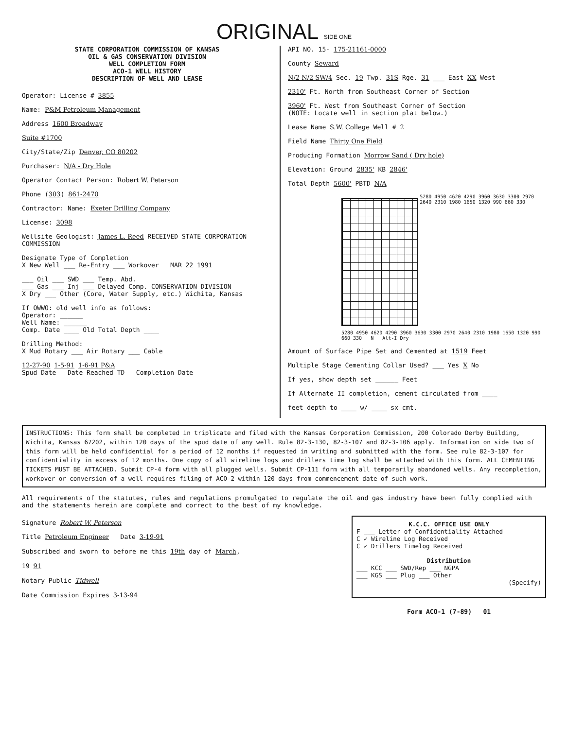ORIGINAL SIDE ONE
STATE CORPORATION COMMISSION OF KANSAS
OIL & GAS CONSERVATION DIVISION
WELL COMPLETION FORM
ACO-1 WELL HISTORY
DESCRIPTION OF WELL AND LEASE
Operator: License # 3855
Name: P&M Petroleum Management
Address 1600 Broadway
Suite #1700
City/State/Zip Denver, CO 80202
Purchaser: N/A - Dry Hole
Operator Contact Person: Robert W. Peterson
Phone (303) 861-2470
Contractor: Name: Exeter Drilling Company
License: 3098
Wellsite Geologist: James L. Reed RECEIVED STATE CORPORATION COMMISSION
Designate Type of Completion
X New Well ___ Re-Entry ___ Workover MAR 22 1991
___ Oil ___ SWD ___ Temp. Abd.
___ Gas ___ Inj ___ Delayed Comp. CONSERVATION DIVISION
X Dry ___ Other (Core, Water Supply, etc.) Wichita, Kansas
If OWWO: old well info as follows:
Operator: ______
Well Name: ______
Comp. Date ____ Old Total Depth ____
Drilling Method:
X Mud Rotary ___ Air Rotary ___ Cable
12-27-90 1-5-91 1-6-91 P&A
Spud Date Date Reached TD Completion Date
API NO. 15- 175-21161-0000
County Seward
N/2 N/2 SW/4 Sec. 19 Twp. 31S Rge. 31 ___ East XX West
2310' Ft. North from Southeast Corner of Section
3960' Ft. West from Southeast Corner of Section
(NOTE: Locate well in section plat below.)
Lease Name S.W. College Well # 2
Field Name Thirty One Field
Producing Formation Morrow Sand ( Dry hole)
Elevation: Ground 2835' KB 2846'
Total Depth 5600' PBTD N/A
5280 4950 4620 4290 3960 3630 3300 2970 2640 2310 1980 1650 1320 990 660 330
5280 4950 4620 4290 3960 3630 3300 2970 2640 2310 1980 1650 1320 990 660 330 N Alt-I Dry
Amount of Surface Pipe Set and Cemented at 1519 Feet
Multiple Stage Cementing Collar Used? ___ Yes X No
If yes, show depth set ______ Feet
If Alternate II completion, cement circulated from ____
feet depth to ____ w/ ____ sx cmt.
INSTRUCTIONS: This form shall be completed in triplicate and filed with the Kansas Corporation Commission, 200 Colorado Derby Building, Wichita, Kansas 67202, within 120 days of the spud date of any well. Rule 82-3-130, 82-3-107 and 82-3-106 apply. Information on side two of this form will be held confidential for a period of 12 months if requested in writing and submitted with the form. See rule 82-3-107 for confidentiality in excess of 12 months. One copy of all wireline logs and drillers time log shall be attached with this form. ALL CEMENTING TICKETS MUST BE ATTACHED. Submit CP-4 form with all plugged wells. Submit CP-111 form with all temporarily abandoned wells. Any recompletion, workover or conversion of a well requires filing of ACO-2 within 120 days from commencement date of such work.
All requirements of the statutes, rules and regulations promulgated to regulate the oil and gas industry have been fully complied with and the statements herein are complete and correct to the best of my knowledge.
Signature Robert W. Peterson
Title Petroleum Engineer Date 3-19-91
Subscribed and sworn to before me this 19th day of March,
19 91
Notary Public Tidwell
Date Commission Expires 3-13-94
K.C.C. OFFICE USE ONLY
F ___ Letter of Confidentiality Attached
C ✓ Wireline Log Received
C ✓ Drillers Timelog Received
Distribution
___ KCC ___ SWD/Rep ___ NGPA
___ KGS ___ Plug ___ Other
(Specify)
Form ACO-1 (7-89) 01